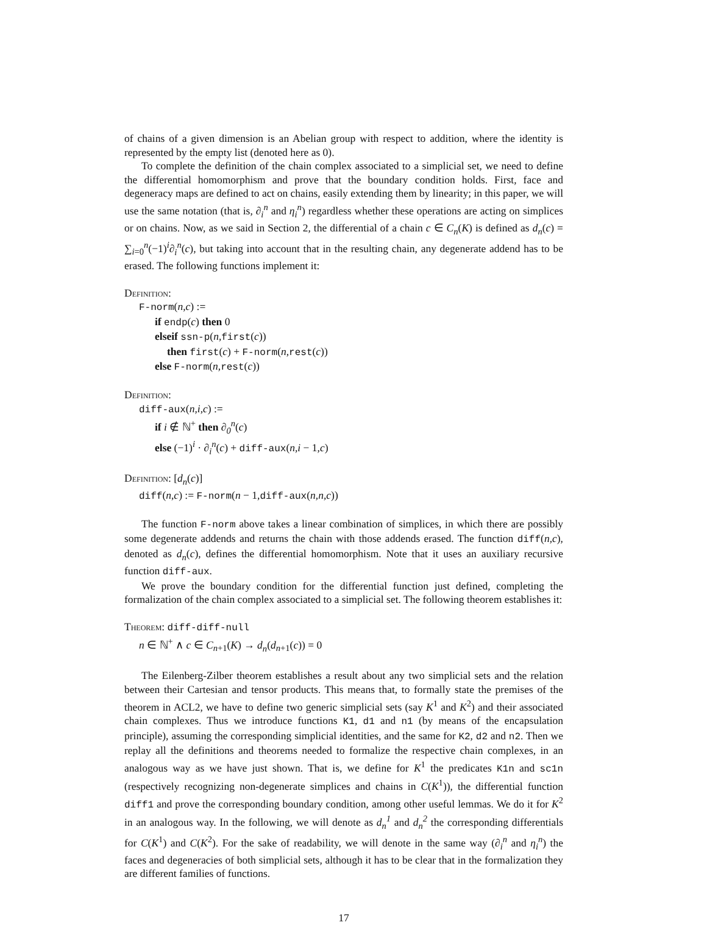of chains of a given dimension is an Abelian group with respect to addition, where the identity is represented by the empty list (denoted here as 0).
To complete the definition of the chain complex associated to a simplicial set, we need to define the differential homomorphism and prove that the boundary condition holds. First, face and degeneracy maps are defined to act on chains, easily extending them by linearity; in this paper, we will use the same notation (that is, ∂<sub>i</sub><sup>n</sup> and η<sub>i</sub><sup>n</sup>) regardless whether these operations are acting on simplices or on chains. Now, as we said in Section 2, the differential of a chain c ∈ C<sub>n</sub>(K) is defined as d<sub>n</sub>(c) = ∑<sub>i=0</sub><sup>n</sup>(−1)<sup>i</sup>∂<sub>i</sub><sup>n</sup>(c), but taking into account that in the resulting chain, any degenerate addend has to be erased. The following functions implement it:
Definition:
F-norm(n,c) :=
if endp(c) then 0
elseif ssn-p(n,first(c))
then first(c) + F-norm(n,rest(c))
else F-norm(n,rest(c))
Definition:
diff-aux(n,i,c) :=
if i ∉ ℕ<sup>+</sup> then ∂<sub>0</sub><sup>n</sup>(c)
else (−1)<sup>i</sup> · ∂<sub>i</sub><sup>n</sup>(c) + diff-aux(n,i − 1,c)
Definition: [d<sub>n</sub>(c)]
diff(n,c) := F-norm(n − 1,diff-aux(n,n,c))
The function F-norm above takes a linear combination of simplices, in which there are possibly some degenerate addends and returns the chain with those addends erased. The function diff(n,c), denoted as d<sub>n</sub>(c), defines the differential homomorphism. Note that it uses an auxiliary recursive function diff-aux.
We prove the boundary condition for the differential function just defined, completing the formalization of the chain complex associated to a simplicial set. The following theorem establishes it:
Theorem: diff-diff-null
n ∈ ℕ<sup>+</sup> ∧ c ∈ C<sub>n+1</sub>(K) → d<sub>n</sub>(d<sub>n+1</sub>(c)) = 0
The Eilenberg-Zilber theorem establishes a result about any two simplicial sets and the relation between their Cartesian and tensor products. This means that, to formally state the premises of the theorem in ACL2, we have to define two generic simplicial sets (say K<sup>1</sup> and K<sup>2</sup>) and their associated chain complexes. Thus we introduce functions K1, d1 and n1 (by means of the encapsulation principle), assuming the corresponding simplicial identities, and the same for K2, d2 and n2. Then we replay all the definitions and theorems needed to formalize the respective chain complexes, in an analogous way as we have just shown. That is, we define for K<sup>1</sup> the predicates K1n and sc1n (respectively recognizing non-degenerate simplices and chains in C(K<sup>1</sup>)), the differential function diff1 and prove the corresponding boundary condition, among other useful lemmas. We do it for K<sup>2</sup> in an analogous way. In the following, we will denote as d<sub>n</sub><sup>1</sup> and d<sub>n</sub><sup>2</sup> the corresponding differentials for C(K<sup>1</sup>) and C(K<sup>2</sup>). For the sake of readability, we will denote in the same way (∂<sub>i</sub><sup>n</sup> and η<sub>i</sub><sup>n</sup>) the faces and degeneracies of both simplicial sets, although it has to be clear that in the formalization they are different families of functions.
17